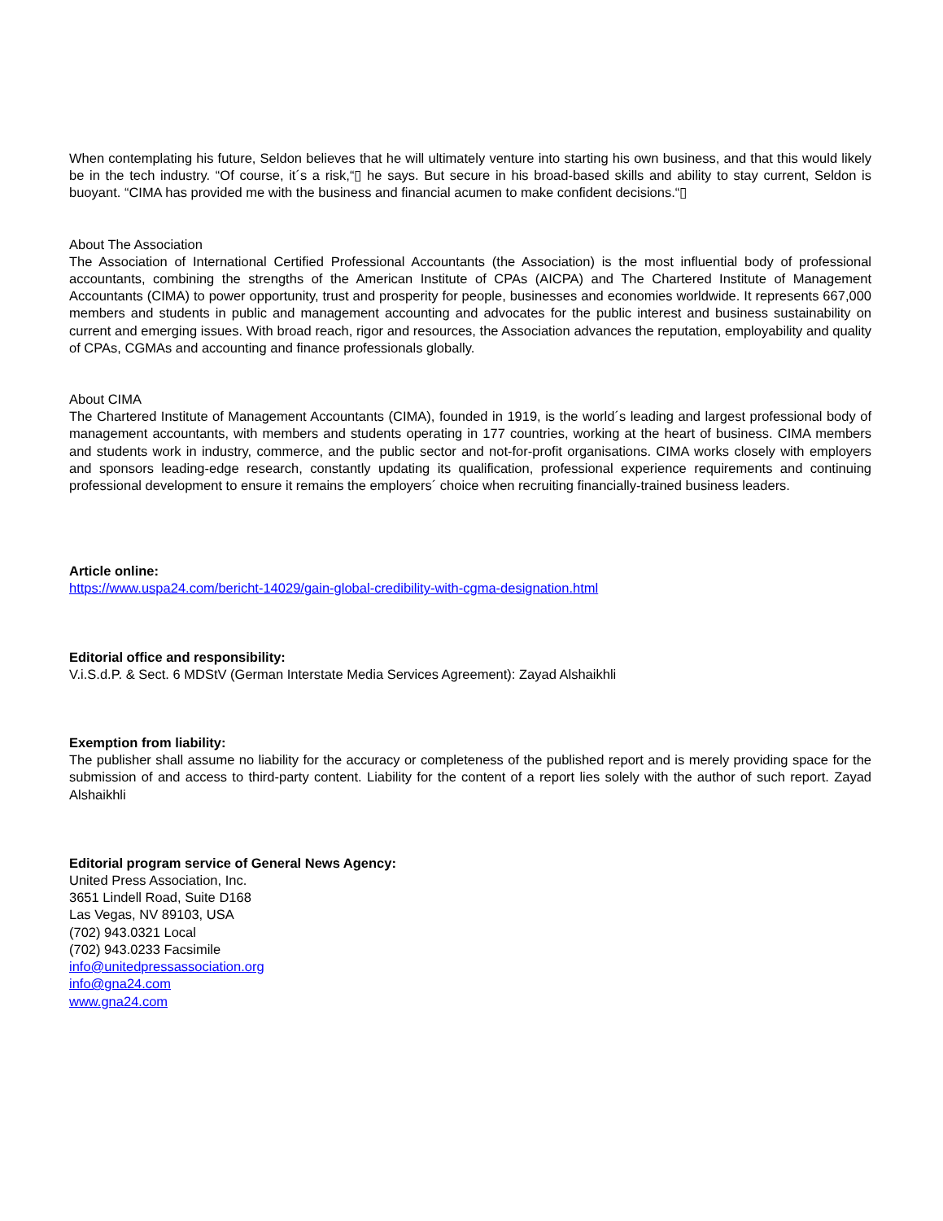When contemplating his future, Seldon believes that he will ultimately venture into starting his own business, and that this would likely be in the tech industry. “Of course, it´s a risk,“▯ he says. But secure in his broad-based skills and ability to stay current, Seldon is buoyant. “CIMA has provided me with the business and financial acumen to make confident decisions.“▯
About The Association
The Association of International Certified Professional Accountants (the Association) is the most influential body of professional accountants, combining the strengths of the American Institute of CPAs (AICPA) and The Chartered Institute of Management Accountants (CIMA) to power opportunity, trust and prosperity for people, businesses and economies worldwide. It represents 667,000 members and students in public and management accounting and advocates for the public interest and business sustainability on current and emerging issues. With broad reach, rigor and resources, the Association advances the reputation, employability and quality of CPAs, CGMAs and accounting and finance professionals globally.
About CIMA
The Chartered Institute of Management Accountants (CIMA), founded in 1919, is the world´s leading and largest professional body of management accountants, with members and students operating in 177 countries, working at the heart of business. CIMA members and students work in industry, commerce, and the public sector and not-for-profit organisations. CIMA works closely with employers and sponsors leading-edge research, constantly updating its qualification, professional experience requirements and continuing professional development to ensure it remains the employers´ choice when recruiting financially-trained business leaders.
Article online:
https://www.uspa24.com/bericht-14029/gain-global-credibility-with-cgma-designation.html
Editorial office and responsibility:
V.i.S.d.P. & Sect. 6 MDStV (German Interstate Media Services Agreement): Zayad Alshaikhli
Exemption from liability:
The publisher shall assume no liability for the accuracy or completeness of the published report and is merely providing space for the submission of and access to third-party content. Liability for the content of a report lies solely with the author of such report. Zayad Alshaikhli
Editorial program service of General News Agency:
United Press Association, Inc.
3651 Lindell Road, Suite D168
Las Vegas, NV 89103, USA
(702) 943.0321 Local
(702) 943.0233 Facsimile
info@unitedpressassociation.org
info@gna24.com
www.gna24.com